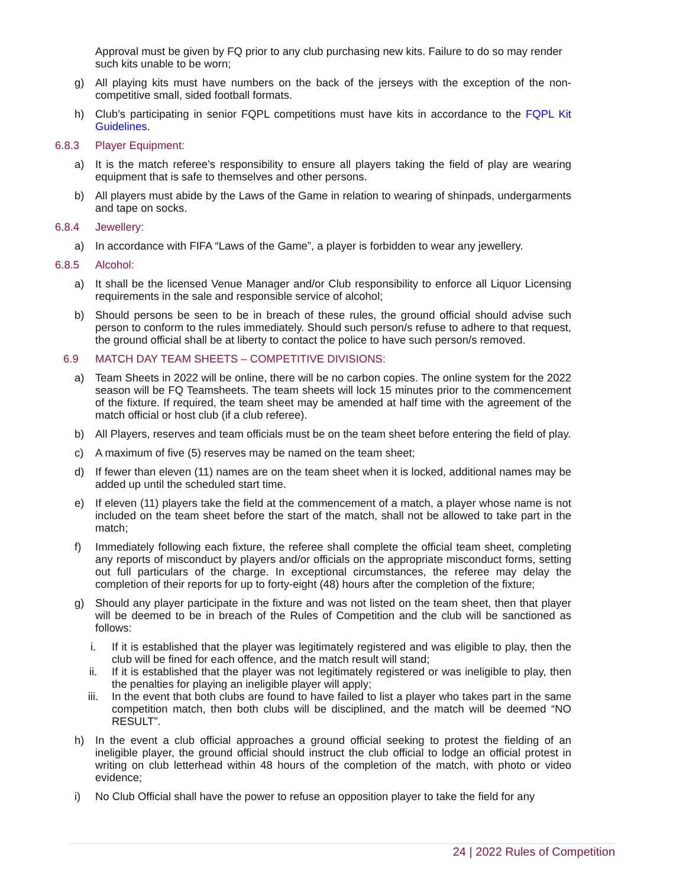Approval must be given by FQ prior to any club purchasing new kits. Failure to do so may render such kits unable to be worn;
g) All playing kits must have numbers on the back of the jerseys with the exception of the non-competitive small, sided football formats.
h) Club’s participating in senior FQPL competitions must have kits in accordance to the FQPL Kit Guidelines.
6.8.3 Player Equipment:
a) It is the match referee’s responsibility to ensure all players taking the field of play are wearing equipment that is safe to themselves and other persons.
b) All players must abide by the Laws of the Game in relation to wearing of shinpads, undergarments and tape on socks.
6.8.4 Jewellery:
a) In accordance with FIFA “Laws of the Game”, a player is forbidden to wear any jewellery.
6.8.5 Alcohol:
a) It shall be the licensed Venue Manager and/or Club responsibility to enforce all Liquor Licensing requirements in the sale and responsible service of alcohol;
b) Should persons be seen to be in breach of these rules, the ground official should advise such person to conform to the rules immediately. Should such person/s refuse to adhere to that request, the ground official shall be at liberty to contact the police to have such person/s removed.
6.9 MATCH DAY TEAM SHEETS – COMPETITIVE DIVISIONS:
a) Team Sheets in 2022 will be online, there will be no carbon copies. The online system for the 2022 season will be FQ Teamsheets. The team sheets will lock 15 minutes prior to the commencement of the fixture. If required, the team sheet may be amended at half time with the agreement of the match official or host club (if a club referee).
b) All Players, reserves and team officials must be on the team sheet before entering the field of play.
c) A maximum of five (5) reserves may be named on the team sheet;
d) If fewer than eleven (11) names are on the team sheet when it is locked, additional names may be added up until the scheduled start time.
e) If eleven (11) players take the field at the commencement of a match, a player whose name is not included on the team sheet before the start of the match, shall not be allowed to take part in the match;
f) Immediately following each fixture, the referee shall complete the official team sheet, completing any reports of misconduct by players and/or officials on the appropriate misconduct forms, setting out full particulars of the charge. In exceptional circumstances, the referee may delay the completion of their reports for up to forty-eight (48) hours after the completion of the fixture;
g) Should any player participate in the fixture and was not listed on the team sheet, then that player will be deemed to be in breach of the Rules of Competition and the club will be sanctioned as follows:
i. If it is established that the player was legitimately registered and was eligible to play, then the club will be fined for each offence, and the match result will stand;
ii. If it is established that the player was not legitimately registered or was ineligible to play, then the penalties for playing an ineligible player will apply;
iii. In the event that both clubs are found to have failed to list a player who takes part in the same competition match, then both clubs will be disciplined, and the match will be deemed “NO RESULT”.
h) In the event a club official approaches a ground official seeking to protest the fielding of an ineligible player, the ground official should instruct the club official to lodge an official protest in writing on club letterhead within 48 hours of the completion of the match, with photo or video evidence;
i) No Club Official shall have the power to refuse an opposition player to take the field for any
24 | 2022 Rules of Competition